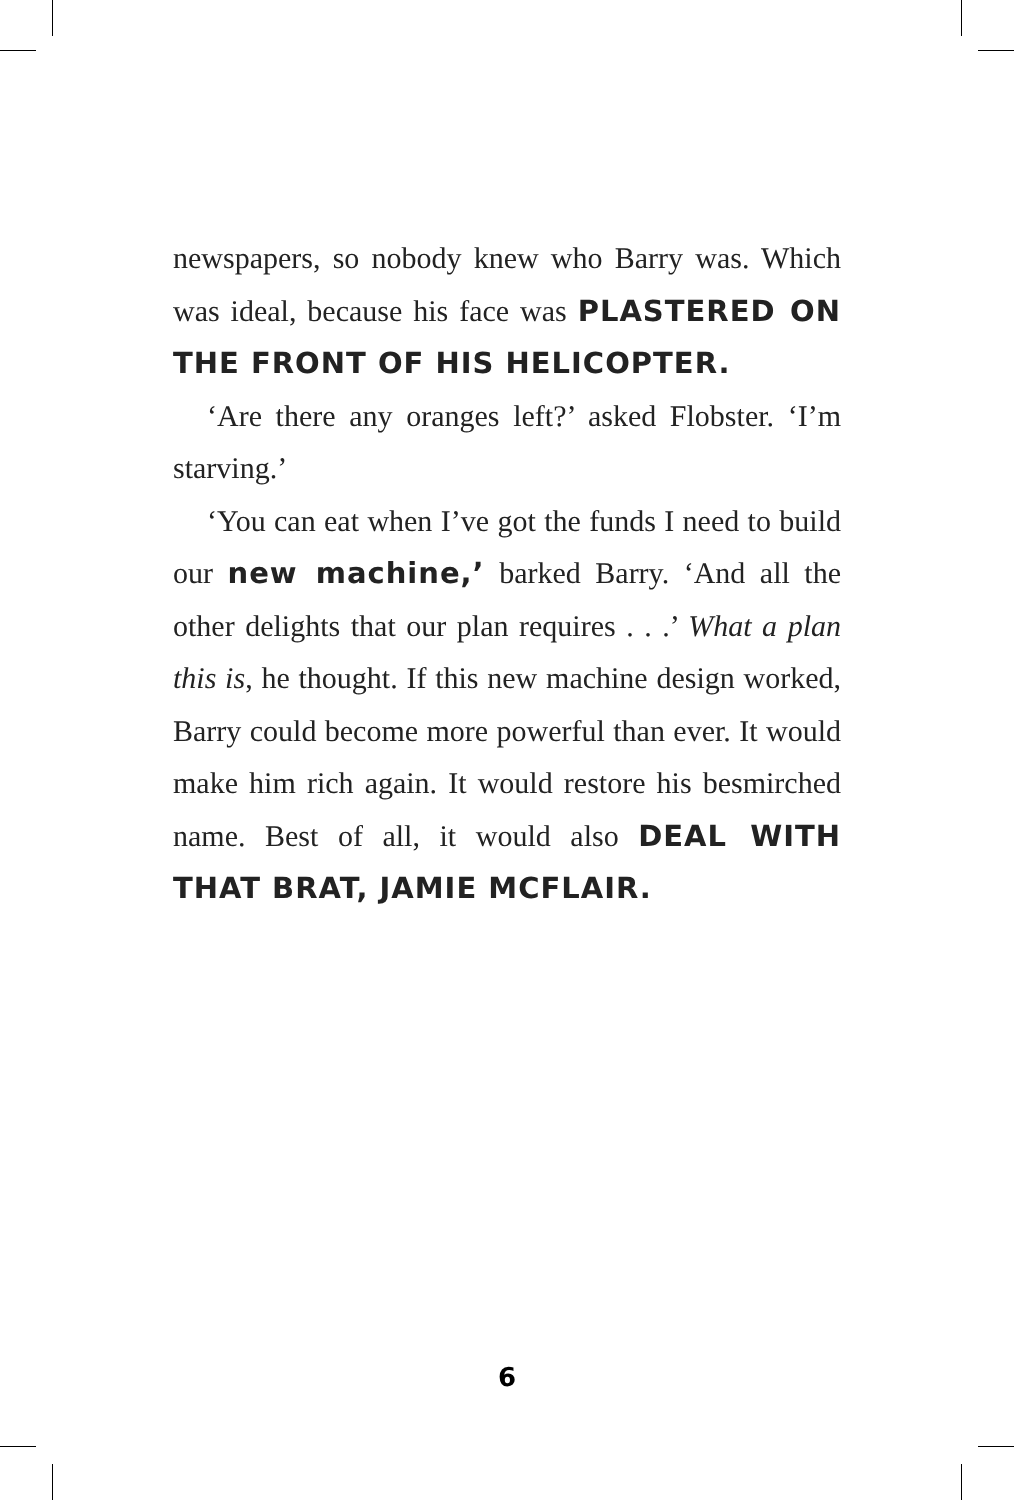newspapers, so nobody knew who Barry was. Which was ideal, because his face was PLASTERED ON THE FRONT OF HIS HELICOPTER.
‘Are there any oranges left?’ asked Flobster. ‘I’m starving.’
‘You can eat when I’ve got the funds I need to build our new machine,’ barked Barry. ‘And all the other delights that our plan requires . . .’ What a plan this is, he thought. If this new machine design worked, Barry could become more powerful than ever. It would make him rich again. It would restore his besmirched name. Best of all, it would also DEAL WITH THAT BRAT, JAMIE MCFLAIR.
6